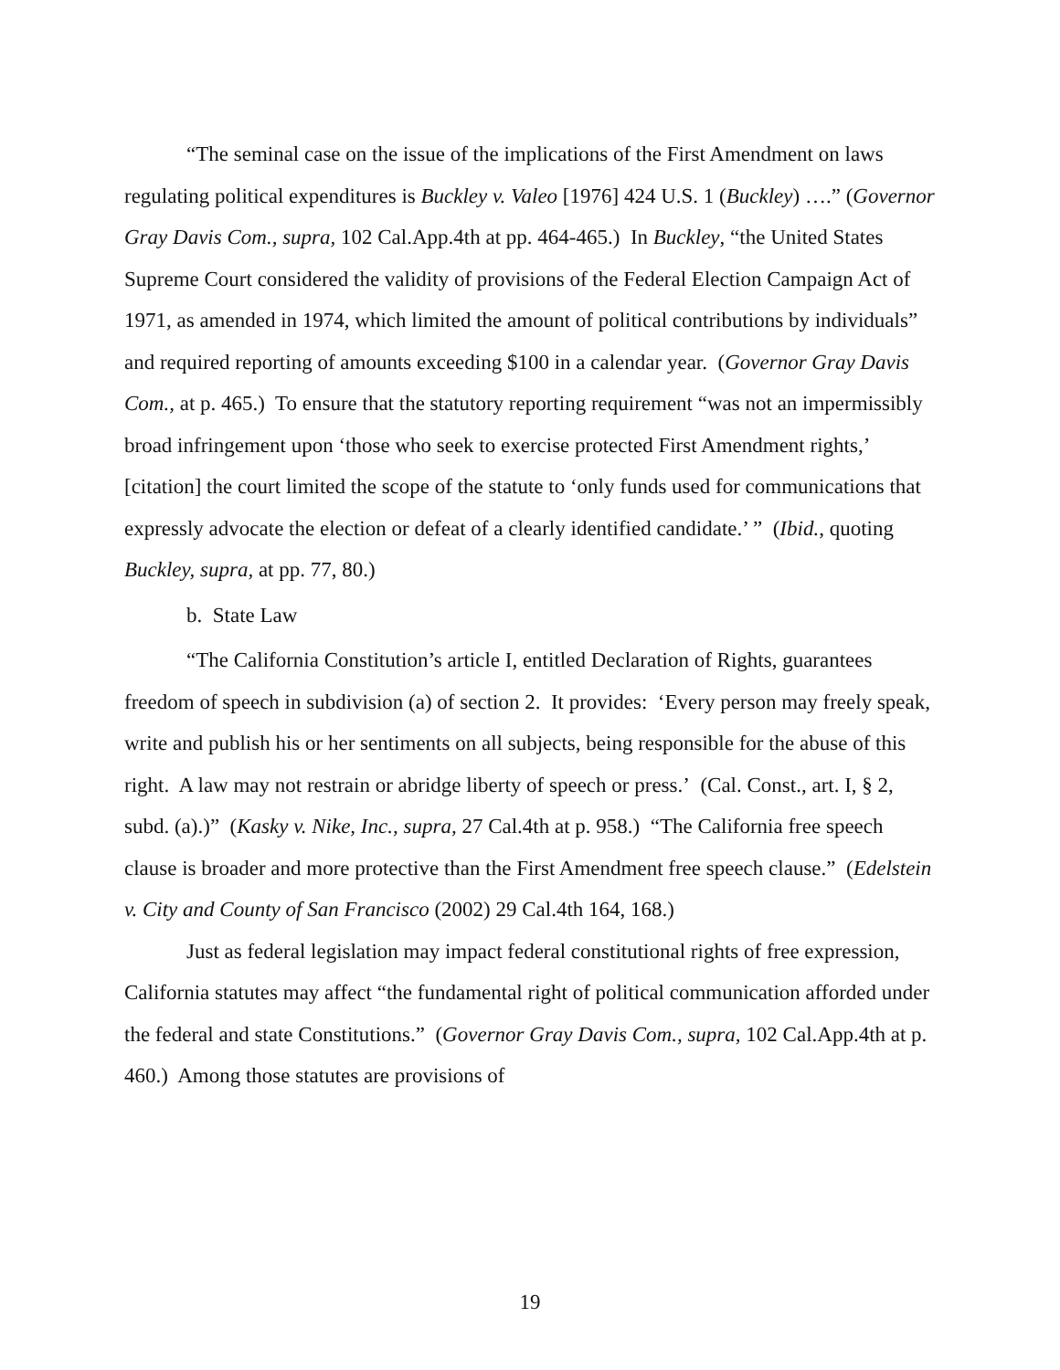“The seminal case on the issue of the implications of the First Amendment on laws regulating political expenditures is Buckley v. Valeo [1976] 424 U.S. 1 (Buckley) ….” (Governor Gray Davis Com., supra, 102 Cal.App.4th at pp. 464-465.) In Buckley, “the United States Supreme Court considered the validity of provisions of the Federal Election Campaign Act of 1971, as amended in 1974, which limited the amount of political contributions by individuals” and required reporting of amounts exceeding $100 in a calendar year. (Governor Gray Davis Com., at p. 465.) To ensure that the statutory reporting requirement “was not an impermissibly broad infringement upon ‘those who seek to exercise protected First Amendment rights,’ [citation] the court limited the scope of the statute to ‘only funds used for communications that expressly advocate the election or defeat of a clearly identified candidate.’ ” (Ibid., quoting Buckley, supra, at pp. 77, 80.)
b. State Law
“The California Constitution’s article I, entitled Declaration of Rights, guarantees freedom of speech in subdivision (a) of section 2. It provides: ‘Every person may freely speak, write and publish his or her sentiments on all subjects, being responsible for the abuse of this right. A law may not restrain or abridge liberty of speech or press.’ (Cal. Const., art. I, § 2, subd. (a).)” (Kasky v. Nike, Inc., supra, 27 Cal.4th at p. 958.) “The California free speech clause is broader and more protective than the First Amendment free speech clause.” (Edelstein v. City and County of San Francisco (2002) 29 Cal.4th 164, 168.)
Just as federal legislation may impact federal constitutional rights of free expression, California statutes may affect “the fundamental right of political communication afforded under the federal and state Constitutions.” (Governor Gray Davis Com., supra, 102 Cal.App.4th at p. 460.) Among those statutes are provisions of
19